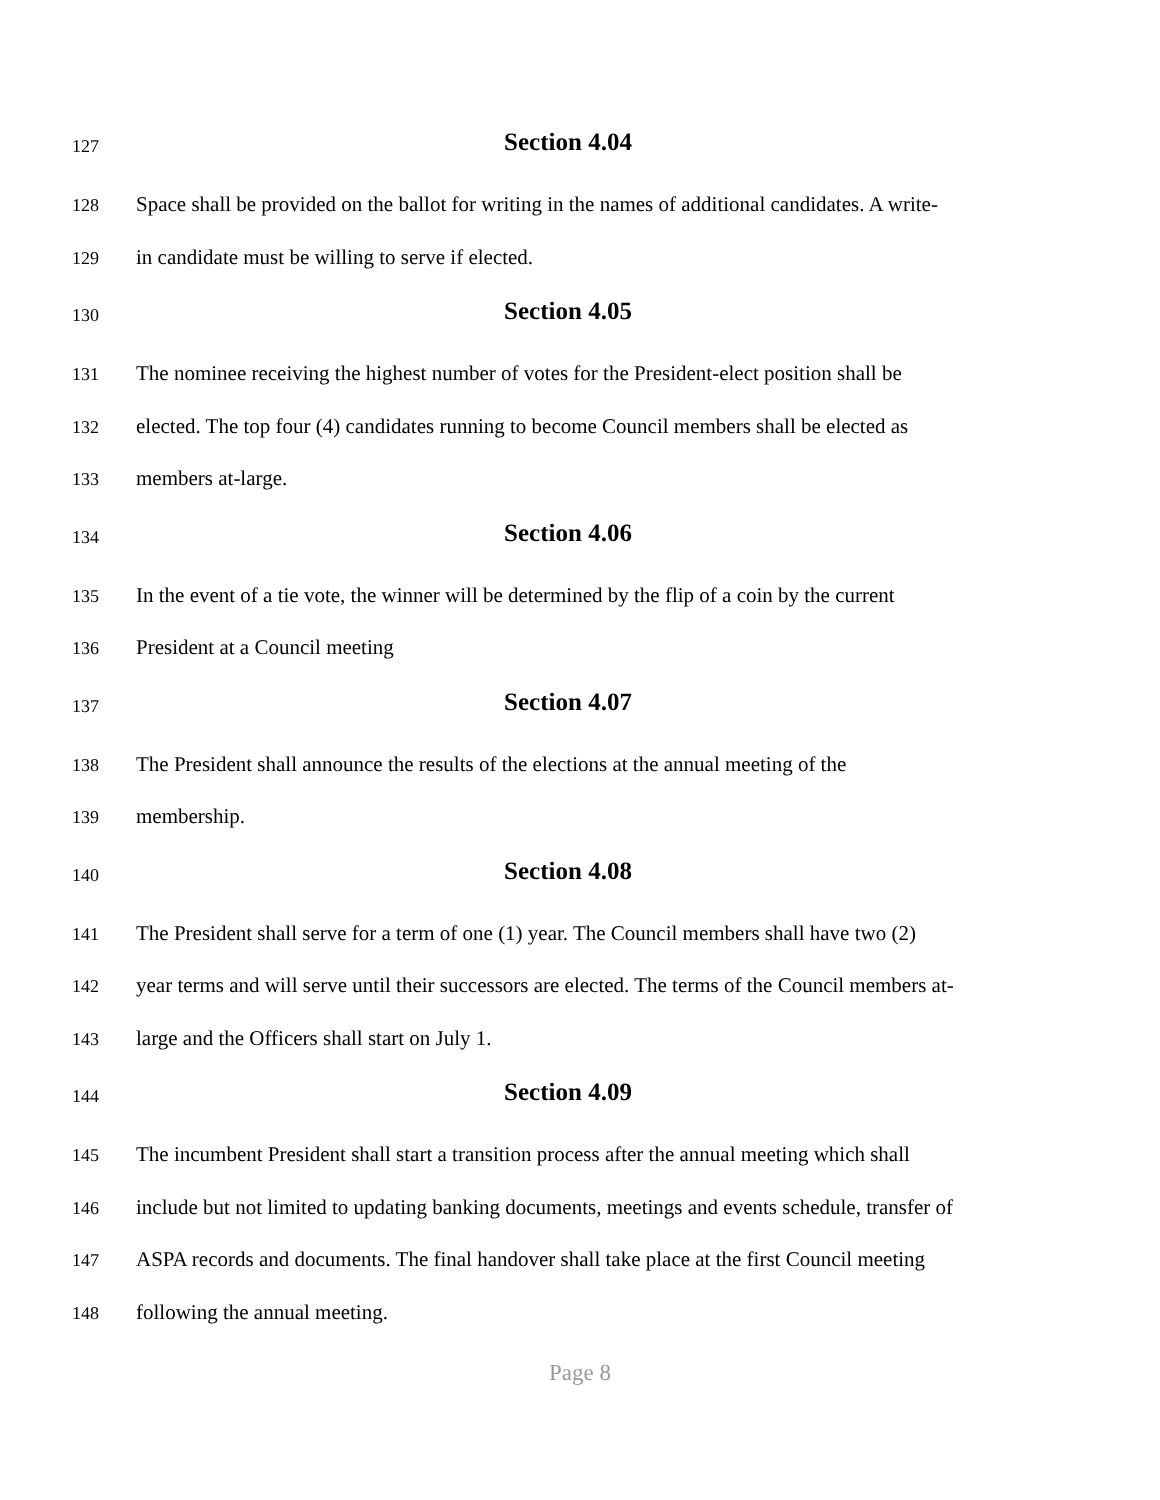127 Section 4.04
128 Space shall be provided on the ballot for writing in the names of additional candidates. A write-
129 in candidate must be willing to serve if elected.
130 Section 4.05
131 The nominee receiving the highest number of votes for the President-elect position shall be
132 elected. The top four (4) candidates running to become Council members shall be elected as
133 members at-large.
134 Section 4.06
135 In the event of a tie vote, the winner will be determined by the flip of a coin by the current
136 President at a Council meeting
137 Section 4.07
138 The President shall announce the results of the elections at the annual meeting of the
139 membership.
140 Section 4.08
141 The President shall serve for a term of one (1) year. The Council members shall have two (2)
142 year terms and will serve until their successors are elected. The terms of the Council members at-
143 large and the Officers shall start on July 1.
144 Section 4.09
145 The incumbent President shall start a transition process after the annual meeting which shall
146 include but not limited to updating banking documents, meetings and events schedule, transfer of
147 ASPA records and documents. The final handover shall take place at the first Council meeting
148 following the annual meeting.
Page 8